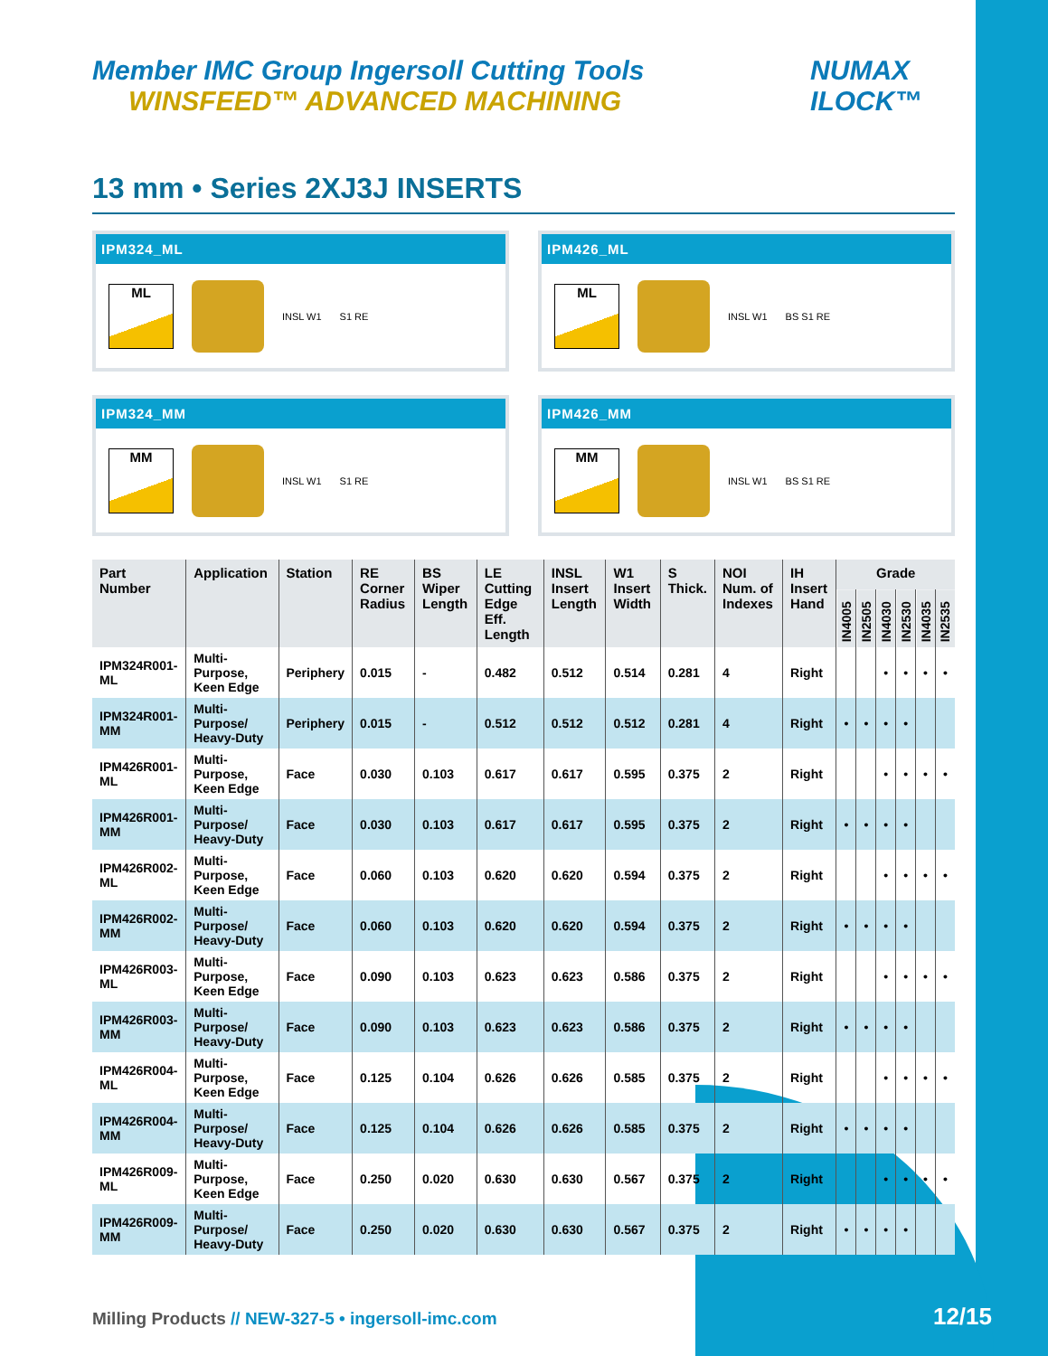Member IMC Group Ingersoll Cutting Tools WINSFEED™ ADVANCED MACHINING
NUMAX ILOCK™
13 mm • Series 2XJ3J INSERTS
IPM324_ML
ML
INSL W1 S1 RE
IPM426_ML
ML
INSL W1 BS S1 RE
IPM324_MM
MM
INSL W1 S1 RE
IPM426_MM
MM
INSL W1 BS S1 RE
| Part Number | Application | Station | RE Corner Radius | BS Wiper Length | LE Cutting Edge Eff. Length | INSL Insert Length | W1 Insert Width | S Thick. | NOI Num. of Indexes | IH Insert Hand | Grade | | | | | |
| --- | --- | --- | --- | --- | --- | --- | --- | --- | --- | --- | --- | --- | --- | --- | --- | --- |
| | | | | | | | | | | | IN4005 | IN2505 | IN4030 | IN2530 | IN4035 | IN2535 |
| IPM324R001-ML | Multi-Purpose, Keen Edge | Periphery | 0.015 | - | 0.482 | 0.512 | 0.514 | 0.281 | 4 | Right | | | • | • | • | • |
| IPM324R001-MM | Multi-Purpose/ Heavy-Duty | Periphery | 0.015 | - | 0.512 | 0.512 | 0.512 | 0.281 | 4 | Right | • | • | • | • | | |
| IPM426R001-ML | Multi-Purpose, Keen Edge | Face | 0.030 | 0.103 | 0.617 | 0.617 | 0.595 | 0.375 | 2 | Right | | | • | • | • | • |
| IPM426R001-MM | Multi-Purpose/ Heavy-Duty | Face | 0.030 | 0.103 | 0.617 | 0.617 | 0.595 | 0.375 | 2 | Right | • | • | • | • | | |
| IPM426R002-ML | Multi-Purpose, Keen Edge | Face | 0.060 | 0.103 | 0.620 | 0.620 | 0.594 | 0.375 | 2 | Right | | | • | • | • | • |
| IPM426R002-MM | Multi-Purpose/ Heavy-Duty | Face | 0.060 | 0.103 | 0.620 | 0.620 | 0.594 | 0.375 | 2 | Right | • | • | • | • | | |
| IPM426R003-ML | Multi-Purpose, Keen Edge | Face | 0.090 | 0.103 | 0.623 | 0.623 | 0.586 | 0.375 | 2 | Right | | | • | • | • | • |
| IPM426R003-MM | Multi-Purpose/ Heavy-Duty | Face | 0.090 | 0.103 | 0.623 | 0.623 | 0.586 | 0.375 | 2 | Right | • | • | • | • | | |
| IPM426R004-ML | Multi-Purpose, Keen Edge | Face | 0.125 | 0.104 | 0.626 | 0.626 | 0.585 | 0.375 | 2 | Right | | | • | • | • | • |
| IPM426R004-MM | Multi-Purpose/ Heavy-Duty | Face | 0.125 | 0.104 | 0.626 | 0.626 | 0.585 | 0.375 | 2 | Right | • | • | • | • | | |
| IPM426R009-ML | Multi-Purpose, Keen Edge | Face | 0.250 | 0.020 | 0.630 | 0.630 | 0.567 | 0.375 | 2 | Right | | | • | • | • | • |
| IPM426R009-MM | Multi-Purpose/ Heavy-Duty | Face | 0.250 | 0.020 | 0.630 | 0.630 | 0.567 | 0.375 | 2 | Right | • | • | • | • | | |
Milling Products // NEW-327-5 • ingersoll-imc.com
12/15